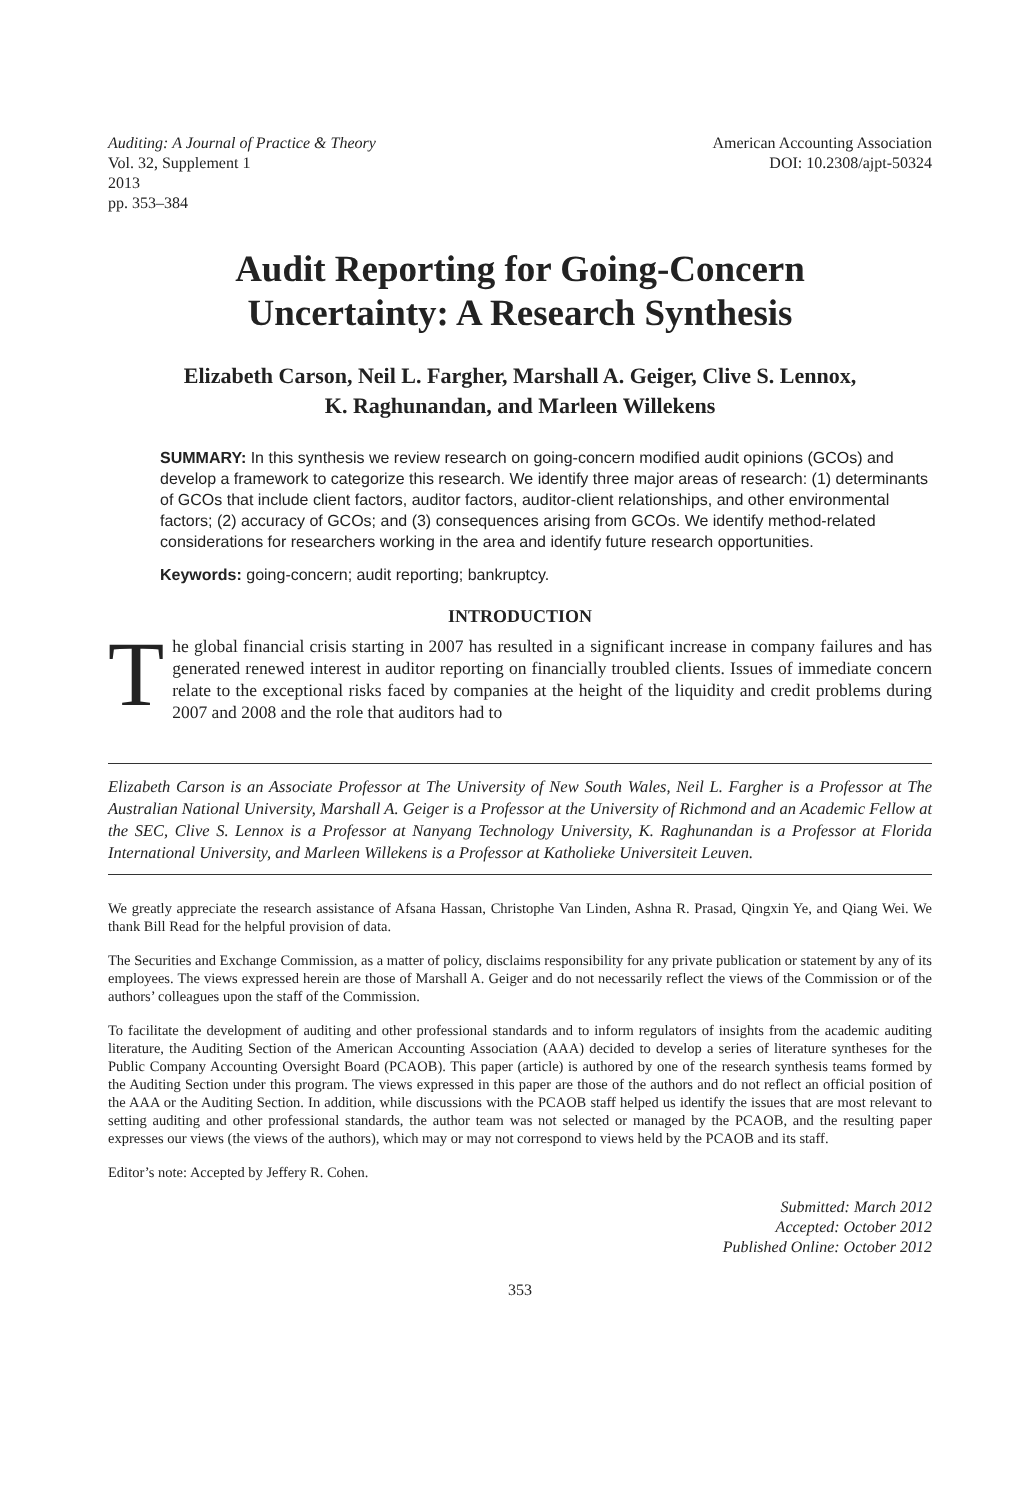Auditing: A Journal of Practice & Theory
Vol. 32, Supplement 1
2013
pp. 353–384
American Accounting Association
DOI: 10.2308/ajpt-50324
Audit Reporting for Going-Concern
Uncertainty: A Research Synthesis
Elizabeth Carson, Neil L. Fargher, Marshall A. Geiger, Clive S. Lennox,
K. Raghunandan, and Marleen Willekens
SUMMARY: In this synthesis we review research on going-concern modified audit opinions (GCOs) and develop a framework to categorize this research. We identify three major areas of research: (1) determinants of GCOs that include client factors, auditor factors, auditor-client relationships, and other environmental factors; (2) accuracy of GCOs; and (3) consequences arising from GCOs. We identify method-related considerations for researchers working in the area and identify future research opportunities.
Keywords: going-concern; audit reporting; bankruptcy.
INTRODUCTION
The global financial crisis starting in 2007 has resulted in a significant increase in company failures and has generated renewed interest in auditor reporting on financially troubled clients. Issues of immediate concern relate to the exceptional risks faced by companies at the height of the liquidity and credit problems during 2007 and 2008 and the role that auditors had to
Elizabeth Carson is an Associate Professor at The University of New South Wales, Neil L. Fargher is a Professor at The Australian National University, Marshall A. Geiger is a Professor at the University of Richmond and an Academic Fellow at the SEC, Clive S. Lennox is a Professor at Nanyang Technology University, K. Raghunandan is a Professor at Florida International University, and Marleen Willekens is a Professor at Katholieke Universiteit Leuven.
We greatly appreciate the research assistance of Afsana Hassan, Christophe Van Linden, Ashna R. Prasad, Qingxin Ye, and Qiang Wei. We thank Bill Read for the helpful provision of data.
The Securities and Exchange Commission, as a matter of policy, disclaims responsibility for any private publication or statement by any of its employees. The views expressed herein are those of Marshall A. Geiger and do not necessarily reflect the views of the Commission or of the authors’ colleagues upon the staff of the Commission.
To facilitate the development of auditing and other professional standards and to inform regulators of insights from the academic auditing literature, the Auditing Section of the American Accounting Association (AAA) decided to develop a series of literature syntheses for the Public Company Accounting Oversight Board (PCAOB). This paper (article) is authored by one of the research synthesis teams formed by the Auditing Section under this program. The views expressed in this paper are those of the authors and do not reflect an official position of the AAA or the Auditing Section. In addition, while discussions with the PCAOB staff helped us identify the issues that are most relevant to setting auditing and other professional standards, the author team was not selected or managed by the PCAOB, and the resulting paper expresses our views (the views of the authors), which may or may not correspond to views held by the PCAOB and its staff.
Editor’s note: Accepted by Jeffery R. Cohen.
Submitted: March 2012
Accepted: October 2012
Published Online: October 2012
353